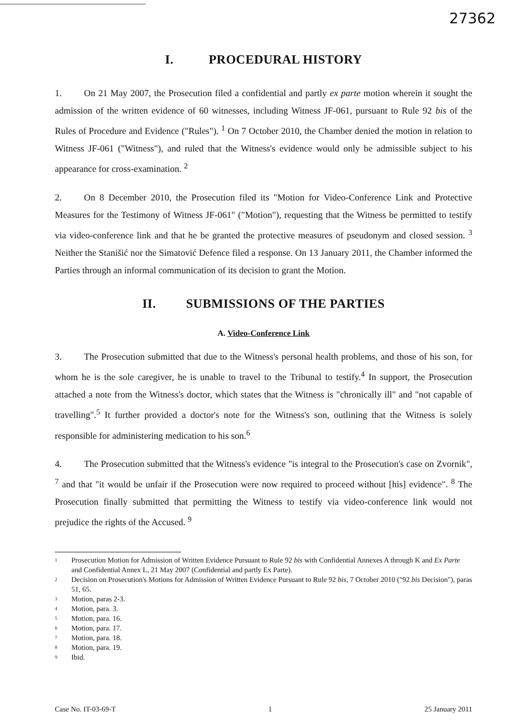27362
I. PROCEDURAL HISTORY
1. On 21 May 2007, the Prosecution filed a confidential and partly ex parte motion wherein it sought the admission of the written evidence of 60 witnesses, including Witness JF-061, pursuant to Rule 92 bis of the Rules of Procedure and Evidence ("Rules"). <sup>1</sup> On 7 October 2010, the Chamber denied the motion in relation to Witness JF-061 ("Witness"), and ruled that the Witness's evidence would only be admissible subject to his appearance for cross-examination. <sup>2</sup>
2. On 8 December 2010, the Prosecution filed its "Motion for Video-Conference Link and Protective Measures for the Testimony of Witness JF-061" ("Motion"), requesting that the Witness be permitted to testify via video-conference link and that he be granted the protective measures of pseudonym and closed session. <sup>3</sup> Neither the Stanišić nor the Simatović Defence filed a response. On 13 January 2011, the Chamber informed the Parties through an informal communication of its decision to grant the Motion.
II. SUBMISSIONS OF THE PARTIES
A. Video-Conference Link
3. The Prosecution submitted that due to the Witness's personal health problems, and those of his son, for whom he is the sole caregiver, he is unable to travel to the Tribunal to testify.<sup>4</sup> In support, the Prosecution attached a note from the Witness's doctor, which states that the Witness is "chronically ill" and "not capable of travelling".<sup>5</sup> It further provided a doctor's note for the Witness's son, outlining that the Witness is solely responsible for administering medication to his son.<sup>6</sup>
4. The Prosecution submitted that the Witness's evidence "is integral to the Prosecution's case on Zvornik", <sup>7</sup> and that "it would be unfair if the Prosecution were now required to proceed without [his] evidence". <sup>8</sup> The Prosecution finally submitted that permitting the Witness to testify via video-conference link would not prejudice the rights of the Accused. <sup>9</sup>
<sup>1</sup> Prosecution Motion for Admission of Written Evidence Pursuant to Rule 92 bis with Confidential Annexes A through K and Ex Parte and Confidential Annex L, 21 May 2007 (Confidential and partly Ex Parte).
<sup>2</sup> Decision on Prosecution's Motions for Admission of Written Evidence Pursuant to Rule 92 bis, 7 October 2010 ("92 bis Decision"), paras 51, 65.
<sup>3</sup> Motion, paras 2-3.
<sup>4</sup> Motion, para. 3.
<sup>5</sup> Motion, para. 16.
<sup>6</sup> Motion, para. 17.
<sup>7</sup> Motion, para. 18.
<sup>8</sup> Motion, para. 19.
<sup>9</sup> Ibid.
Case No. IT-03-69-T 1 25 January 2011